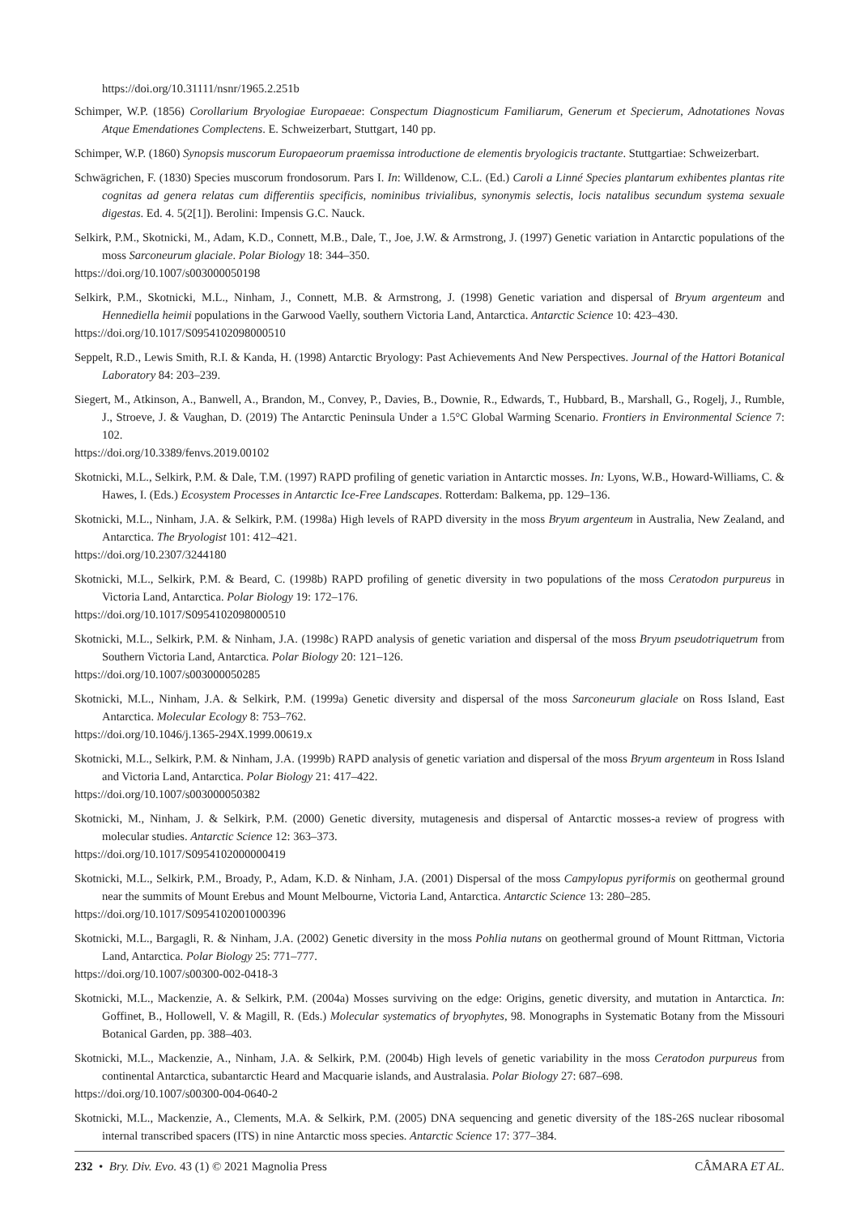https://doi.org/10.31111/nsnr/1965.2.251b
Schimper, W.P. (1856) Corollarium Bryologiae Europaeae: Conspectum Diagnosticum Familiarum, Generum et Specierum, Adnotationes Novas Atque Emendationes Complectens. E. Schweizerbart, Stuttgart, 140 pp.
Schimper, W.P. (1860) Synopsis muscorum Europaeorum praemissa introductione de elementis bryologicis tractante. Stuttgartiae: Schweizerbart.
Schwägrichen, F. (1830) Species muscorum frondosorum. Pars I. In: Willdenow, C.L. (Ed.) Caroli a Linné Species plantarum exhibentes plantas rite cognitas ad genera relatas cum differentiis specificis, nominibus trivialibus, synonymis selectis, locis natalibus secundum systema sexuale digestas. Ed. 4. 5(2[1]). Berolini: Impensis G.C. Nauck.
Selkirk, P.M., Skotnicki, M., Adam, K.D., Connett, M.B., Dale, T., Joe, J.W. & Armstrong, J. (1997) Genetic variation in Antarctic populations of the moss Sarconeurum glaciale. Polar Biology 18: 344–350.
https://doi.org/10.1007/s003000050198
Selkirk, P.M., Skotnicki, M.L., Ninham, J., Connett, M.B. & Armstrong, J. (1998) Genetic variation and dispersal of Bryum argenteum and Hennediella heimii populations in the Garwood Vaelly, southern Victoria Land, Antarctica. Antarctic Science 10: 423–430.
https://doi.org/10.1017/S0954102098000510
Seppelt, R.D., Lewis Smith, R.I. & Kanda, H. (1998) Antarctic Bryology: Past Achievements And New Perspectives. Journal of the Hattori Botanical Laboratory 84: 203–239.
Siegert, M., Atkinson, A., Banwell, A., Brandon, M., Convey, P., Davies, B., Downie, R., Edwards, T., Hubbard, B., Marshall, G., Rogelj, J., Rumble, J., Stroeve, J. & Vaughan, D. (2019) The Antarctic Peninsula Under a 1.5°C Global Warming Scenario. Frontiers in Environmental Science 7: 102.
https://doi.org/10.3389/fenvs.2019.00102
Skotnicki, M.L., Selkirk, P.M. & Dale, T.M. (1997) RAPD profiling of genetic variation in Antarctic mosses. In: Lyons, W.B., Howard-Williams, C. & Hawes, I. (Eds.) Ecosystem Processes in Antarctic Ice-Free Landscapes. Rotterdam: Balkema, pp. 129–136.
Skotnicki, M.L., Ninham, J.A. & Selkirk, P.M. (1998a) High levels of RAPD diversity in the moss Bryum argenteum in Australia, New Zealand, and Antarctica. The Bryologist 101: 412–421.
https://doi.org/10.2307/3244180
Skotnicki, M.L., Selkirk, P.M. & Beard, C. (1998b) RAPD profiling of genetic diversity in two populations of the moss Ceratodon purpureus in Victoria Land, Antarctica. Polar Biology 19: 172–176.
https://doi.org/10.1017/S0954102098000510
Skotnicki, M.L., Selkirk, P.M. & Ninham, J.A. (1998c) RAPD analysis of genetic variation and dispersal of the moss Bryum pseudotriquetrum from Southern Victoria Land, Antarctica. Polar Biology 20: 121–126.
https://doi.org/10.1007/s003000050285
Skotnicki, M.L., Ninham, J.A. & Selkirk, P.M. (1999a) Genetic diversity and dispersal of the moss Sarconeurum glaciale on Ross Island, East Antarctica. Molecular Ecology 8: 753–762.
https://doi.org/10.1046/j.1365-294X.1999.00619.x
Skotnicki, M.L., Selkirk, P.M. & Ninham, J.A. (1999b) RAPD analysis of genetic variation and dispersal of the moss Bryum argenteum in Ross Island and Victoria Land, Antarctica. Polar Biology 21: 417–422.
https://doi.org/10.1007/s003000050382
Skotnicki, M., Ninham, J. & Selkirk, P.M. (2000) Genetic diversity, mutagenesis and dispersal of Antarctic mosses-a review of progress with molecular studies. Antarctic Science 12: 363–373.
https://doi.org/10.1017/S0954102000000419
Skotnicki, M.L., Selkirk, P.M., Broady, P., Adam, K.D. & Ninham, J.A. (2001) Dispersal of the moss Campylopus pyriformis on geothermal ground near the summits of Mount Erebus and Mount Melbourne, Victoria Land, Antarctica. Antarctic Science 13: 280–285.
https://doi.org/10.1017/S0954102001000396
Skotnicki, M.L., Bargagli, R. & Ninham, J.A. (2002) Genetic diversity in the moss Pohlia nutans on geothermal ground of Mount Rittman, Victoria Land, Antarctica. Polar Biology 25: 771–777.
https://doi.org/10.1007/s00300-002-0418-3
Skotnicki, M.L., Mackenzie, A. & Selkirk, P.M. (2004a) Mosses surviving on the edge: Origins, genetic diversity, and mutation in Antarctica. In: Goffinet, B., Hollowell, V. & Magill, R. (Eds.) Molecular systematics of bryophytes, 98. Monographs in Systematic Botany from the Missouri Botanical Garden, pp. 388–403.
Skotnicki, M.L., Mackenzie, A., Ninham, J.A. & Selkirk, P.M. (2004b) High levels of genetic variability in the moss Ceratodon purpureus from continental Antarctica, subantarctic Heard and Macquarie islands, and Australasia. Polar Biology 27: 687–698.
https://doi.org/10.1007/s00300-004-0640-2
Skotnicki, M.L., Mackenzie, A., Clements, M.A. & Selkirk, P.M. (2005) DNA sequencing and genetic diversity of the 18S-26S nuclear ribosomal internal transcribed spacers (ITS) in nine Antarctic moss species. Antarctic Science 17: 377–384.
232 • Bry. Div. Evo. 43 (1) © 2021 Magnolia Press CÂMARA ET AL.